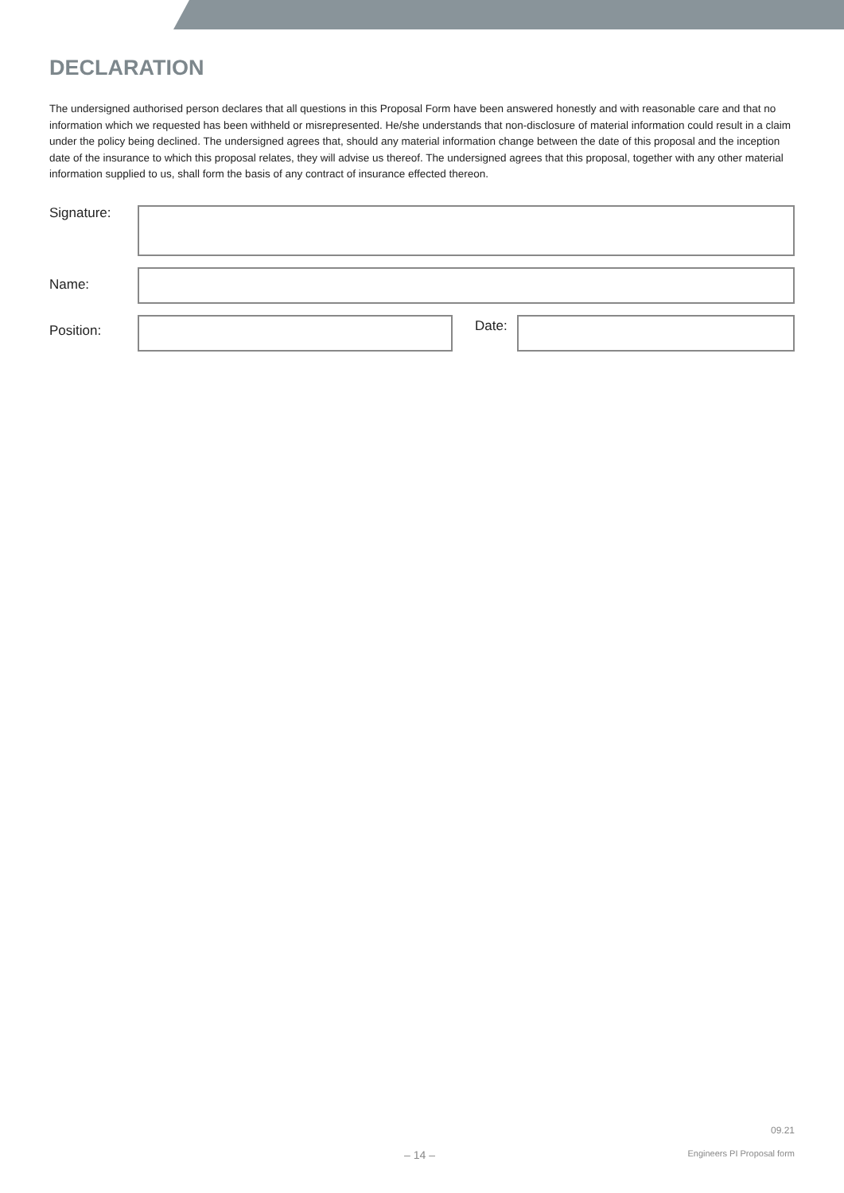DECLARATION
The undersigned authorised person declares that all questions in this Proposal Form have been answered honestly and with reasonable care and that no information which we requested has been withheld or misrepresented. He/she understands that non-disclosure of material information could result in a claim under the policy being declined. The undersigned agrees that, should any material information change between the date of this proposal and the inception date of the insurance to which this proposal relates, they will advise us thereof. The undersigned agrees that this proposal, together with any other material information supplied to us, shall form the basis of any contract of insurance effected thereon.
Signature:
Name:
Position:
Date:
09.21
– 14 – Engineers PI Proposal form